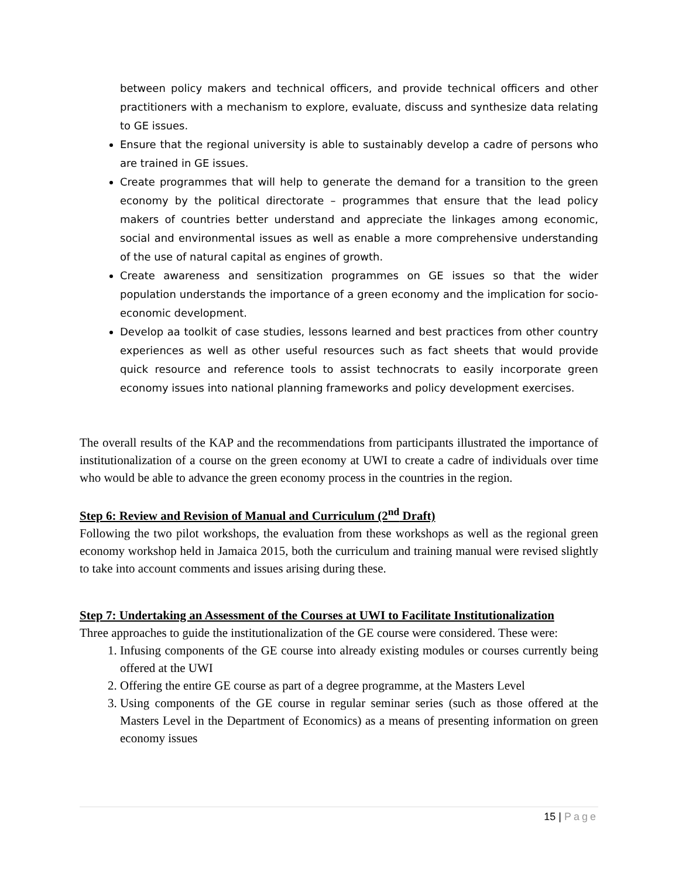between policy makers and technical officers, and provide technical officers and other practitioners with a mechanism to explore, evaluate, discuss and synthesize data relating to GE issues.
Ensure that the regional university is able to sustainably develop a cadre of persons who are trained in GE issues.
Create programmes that will help to generate the demand for a transition to the green economy by the political directorate – programmes that ensure that the lead policy makers of countries better understand and appreciate the linkages among economic, social and environmental issues as well as enable a more comprehensive understanding of the use of natural capital as engines of growth.
Create awareness and sensitization programmes on GE issues so that the wider population understands the importance of a green economy and the implication for socio-economic development.
Develop aa toolkit of case studies, lessons learned and best practices from other country experiences as well as other useful resources such as fact sheets that would provide quick resource and reference tools to assist technocrats to easily incorporate green economy issues into national planning frameworks and policy development exercises.
The overall results of the KAP and the recommendations from participants illustrated the importance of institutionalization of a course on the green economy at UWI to create a cadre of individuals over time who would be able to advance the green economy process in the countries in the region.
Step 6: Review and Revision of Manual and Curriculum (2<sup>nd</sup> Draft)
Following the two pilot workshops, the evaluation from these workshops as well as the regional green economy workshop held in Jamaica 2015, both the curriculum and training manual were revised slightly to take into account comments and issues arising during these.
Step 7: Undertaking an Assessment of the Courses at UWI to Facilitate Institutionalization
Three approaches to guide the institutionalization of the GE course were considered. These were:
1. Infusing components of the GE course into already existing modules or courses currently being offered at the UWI
2. Offering the entire GE course as part of a degree programme, at the Masters Level
3. Using components of the GE course in regular seminar series (such as those offered at the Masters Level in the Department of Economics) as a means of presenting information on green economy issues
15 | Page